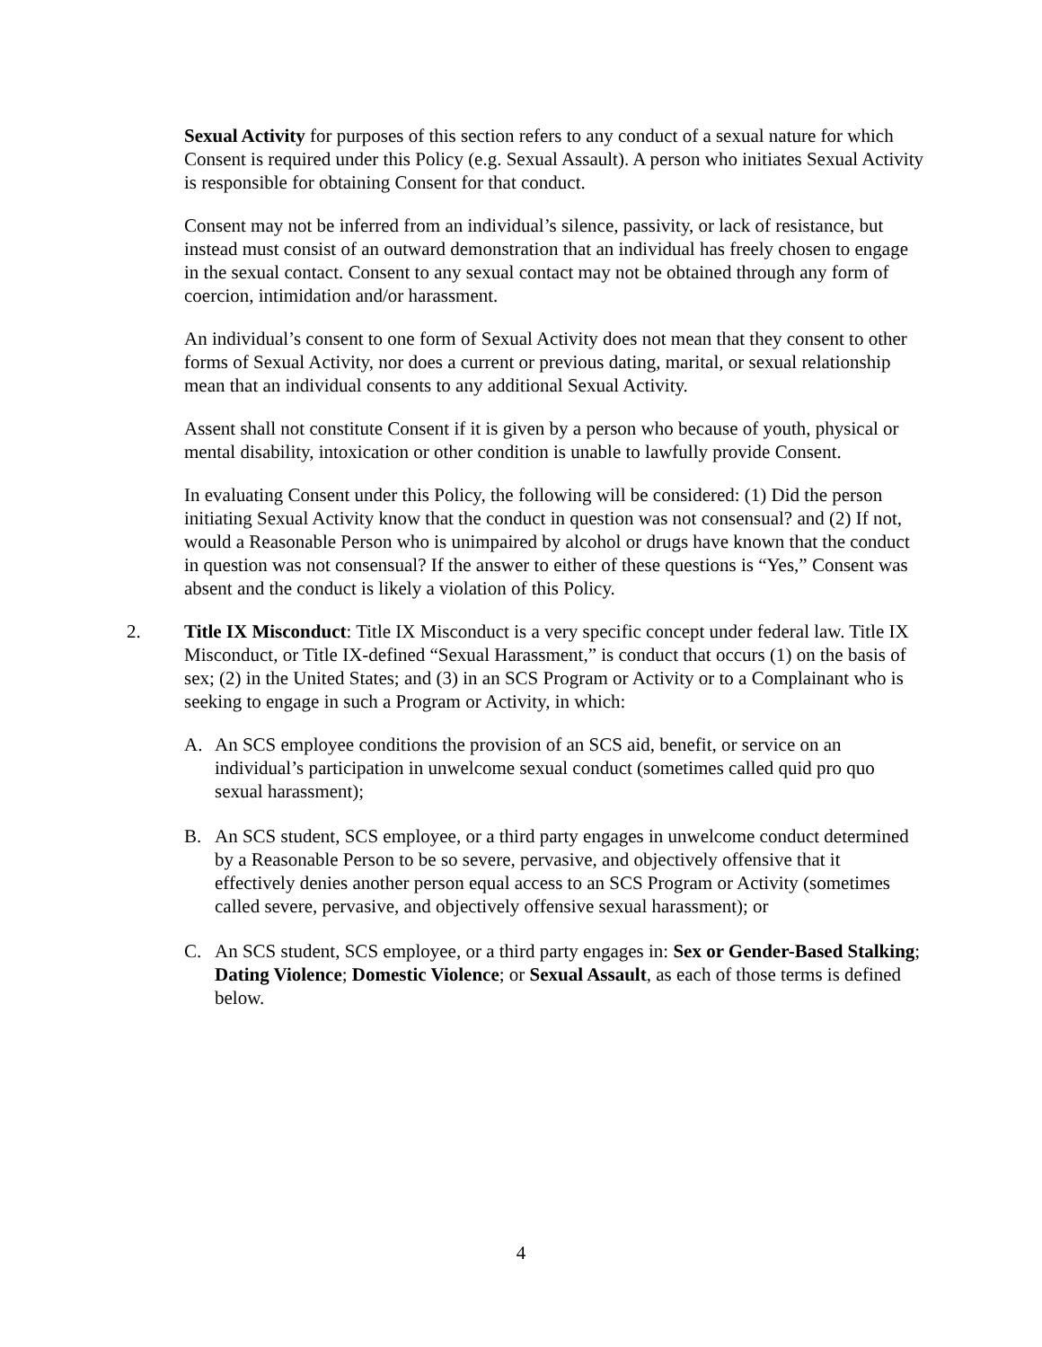Sexual Activity for purposes of this section refers to any conduct of a sexual nature for which Consent is required under this Policy (e.g. Sexual Assault). A person who initiates Sexual Activity is responsible for obtaining Consent for that conduct.
Consent may not be inferred from an individual’s silence, passivity, or lack of resistance, but instead must consist of an outward demonstration that an individual has freely chosen to engage in the sexual contact. Consent to any sexual contact may not be obtained through any form of coercion, intimidation and/or harassment.
An individual’s consent to one form of Sexual Activity does not mean that they consent to other forms of Sexual Activity, nor does a current or previous dating, marital, or sexual relationship mean that an individual consents to any additional Sexual Activity.
Assent shall not constitute Consent if it is given by a person who because of youth, physical or mental disability, intoxication or other condition is unable to lawfully provide Consent.
In evaluating Consent under this Policy, the following will be considered: (1) Did the person initiating Sexual Activity know that the conduct in question was not consensual? and (2) If not, would a Reasonable Person who is unimpaired by alcohol or drugs have known that the conduct in question was not consensual? If the answer to either of these questions is “Yes,” Consent was absent and the conduct is likely a violation of this Policy.
2. Title IX Misconduct: Title IX Misconduct is a very specific concept under federal law. Title IX Misconduct, or Title IX-defined “Sexual Harassment,” is conduct that occurs (1) on the basis of sex; (2) in the United States; and (3) in an SCS Program or Activity or to a Complainant who is seeking to engage in such a Program or Activity, in which:
A. An SCS employee conditions the provision of an SCS aid, benefit, or service on an individual’s participation in unwelcome sexual conduct (sometimes called quid pro quo sexual harassment);
B. An SCS student, SCS employee, or a third party engages in unwelcome conduct determined by a Reasonable Person to be so severe, pervasive, and objectively offensive that it effectively denies another person equal access to an SCS Program or Activity (sometimes called severe, pervasive, and objectively offensive sexual harassment); or
C. An SCS student, SCS employee, or a third party engages in: Sex or Gender-Based Stalking; Dating Violence; Domestic Violence; or Sexual Assault, as each of those terms is defined below.
4